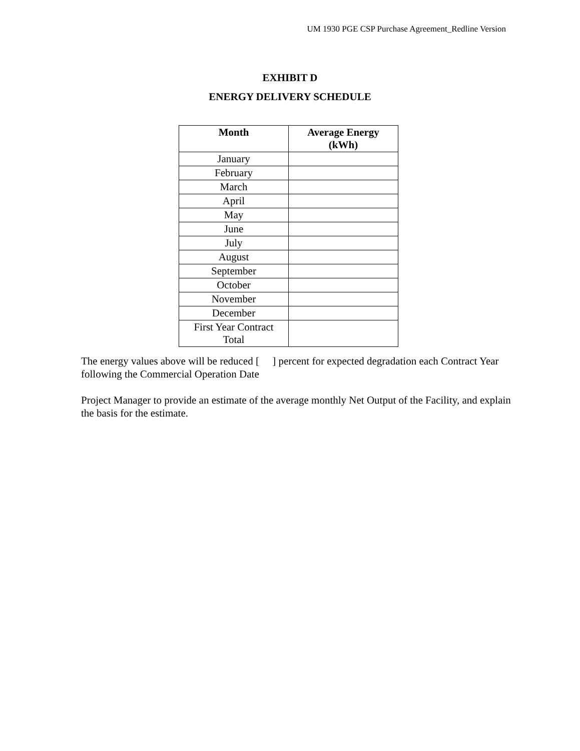UM 1930 PGE CSP Purchase Agreement_Redline Version
EXHIBIT D
ENERGY DELIVERY SCHEDULE
| Month | Average Energy (kWh) |
| --- | --- |
| January | |
| February | |
| March | |
| April | |
| May | |
| June | |
| July | |
| August | |
| September | |
| October | |
| November | |
| December | |
| First Year Contract Total | |
The energy values above will be reduced [ ] percent for expected degradation each Contract Year following the Commercial Operation Date
Project Manager to provide an estimate of the average monthly Net Output of the Facility, and explain the basis for the estimate.